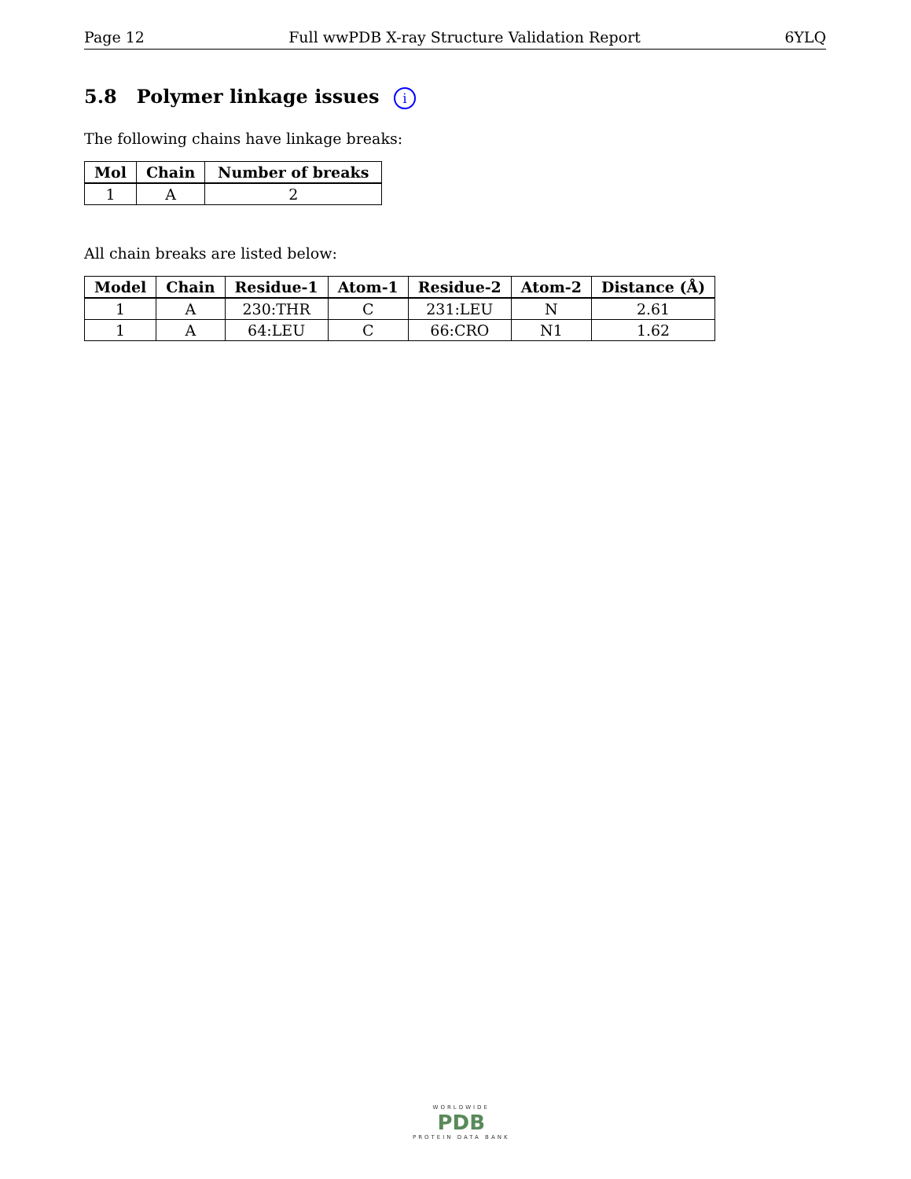Page 12 Full wwPDB X-ray Structure Validation Report 6YLQ
5.8 Polymer linkage issues i
The following chains have linkage breaks:
| Mol | Chain | Number of breaks |
| --- | --- | --- |
| 1 | A | 2 |
All chain breaks are listed below:
| Model | Chain | Residue-1 | Atom-1 | Residue-2 | Atom-2 | Distance (Å) |
| --- | --- | --- | --- | --- | --- | --- |
| 1 | A | 230:THR | C | 231:LEU | N | 2.61 |
| 1 | A | 64:LEU | C | 66:CRO | N1 | 1.62 |
WORLDWIDE
PDB
PROTEIN DATA BANK